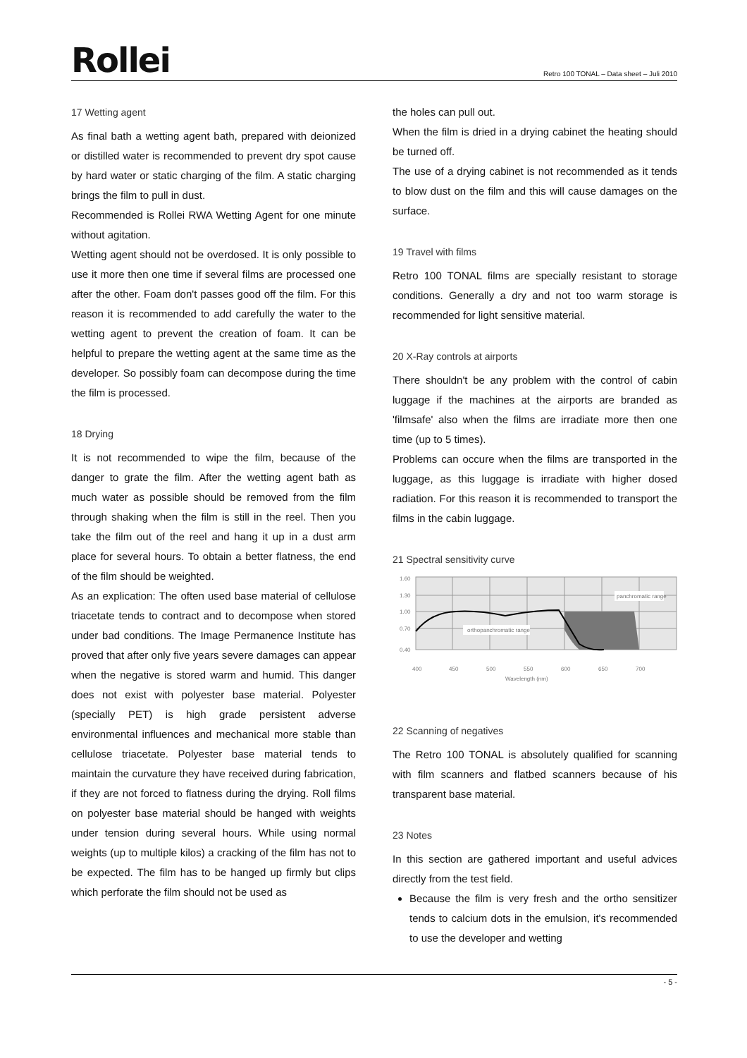Rollei
Retro 100 TONAL – Data sheet – Juli 2010
17 Wetting agent
As final bath a wetting agent bath, prepared with deionized or distilled water is recommended to prevent dry spot cause by hard water or static charging of the film. A static charging brings the film to pull in dust.
Recommended is Rollei RWA Wetting Agent for one minute without agitation.
Wetting agent should not be overdosed. It is only possible to use it more then one time if several films are processed one after the other. Foam don't passes good off the film. For this reason it is recommended to add carefully the water to the wetting agent to prevent the creation of foam. It can be helpful to prepare the wetting agent at the same time as the developer. So possibly foam can decompose during the time the film is processed.
18 Drying
It is not recommended to wipe the film, because of the danger to grate the film. After the wetting agent bath as much water as possible should be removed from the film through shaking when the film is still in the reel. Then you take the film out of the reel and hang it up in a dust arm place for several hours. To obtain a better flatness, the end of the film should be weighted.
As an explication: The often used base material of cellulose triacetate tends to contract and to decompose when stored under bad conditions. The Image Permanence Institute has proved that after only five years severe damages can appear when the negative is stored warm and humid. This danger does not exist with polyester base material. Polyester (specially PET) is high grade persistent adverse environmental influences and mechanical more stable than cellulose triacetate. Polyester base material tends to maintain the curvature they have received during fabrication, if they are not forced to flatness during the drying. Roll films on polyester base material should be hanged with weights under tension during several hours. While using normal weights (up to multiple kilos) a cracking of the film has not to be expected. The film has to be hanged up firmly but clips which perforate the film should not be used as
the holes can pull out.
When the film is dried in a drying cabinet the heating should be turned off.
The use of a drying cabinet is not recommended as it tends to blow dust on the film and this will cause damages on the surface.
19 Travel with films
Retro 100 TONAL films are specially resistant to storage conditions. Generally a dry and not too warm storage is recommended for light sensitive material.
20 X-Ray controls at airports
There shouldn't be any problem with the control of cabin luggage if the machines at the airports are branded as 'filmsafe' also when the films are irradiate more then one time (up to 5 times).
Problems can occure when the films are transported in the luggage, as this luggage is irradiate with higher dosed radiation. For this reason it is recommended to transport the films in the cabin luggage.
21 Spectral sensitivity curve
panchromatic range
orthopanchromatic range
1.60
1.30
1.00
0.70
0.40
400
450
500
550
600
650
700
Wavelength (nm)
22 Scanning of negatives
The Retro 100 TONAL is absolutely qualified for scanning with film scanners and flatbed scanners because of his transparent base material.
23 Notes
In this section are gathered important and useful advices directly from the test field.
Because the film is very fresh and the ortho sensitizer tends to calcium dots in the emulsion, it's recommended to use the developer and wetting
- 5 -